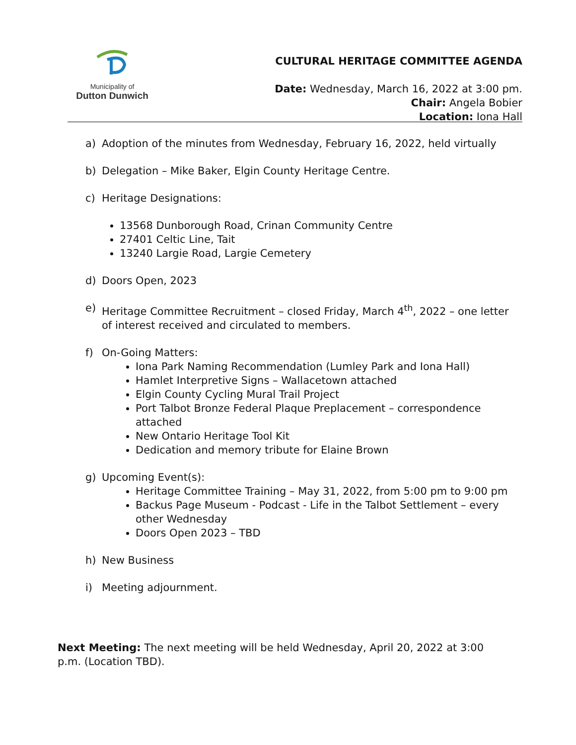Municipality of
Dutton Dunwich
CULTURAL HERITAGE COMMITTEE AGENDA
Date: Wednesday, March 16, 2022 at 3:00 pm.
Chair: Angela Bobier
Location: Iona Hall
a) Adoption of the minutes from Wednesday, February 16, 2022, held virtually
b) Delegation – Mike Baker, Elgin County Heritage Centre.
c) Heritage Designations:
13568 Dunborough Road, Crinan Community Centre
27401 Celtic Line, Tait
13240 Largie Road, Largie Cemetery
d) Doors Open, 2023
e) Heritage Committee Recruitment – closed Friday, March 4<sup>th</sup>, 2022 – one letter of interest received and circulated to members.
f) On-Going Matters:
Iona Park Naming Recommendation (Lumley Park and Iona Hall)
Hamlet Interpretive Signs – Wallacetown attached
Elgin County Cycling Mural Trail Project
Port Talbot Bronze Federal Plaque Preplacement – correspondence attached
New Ontario Heritage Tool Kit
Dedication and memory tribute for Elaine Brown
g) Upcoming Event(s):
Heritage Committee Training – May 31, 2022, from 5:00 pm to 9:00 pm
Backus Page Museum - Podcast - Life in the Talbot Settlement – every other Wednesday
Doors Open 2023 – TBD
h) New Business
i) Meeting adjournment.
Next Meeting: The next meeting will be held Wednesday, April 20, 2022 at 3:00 p.m. (Location TBD).